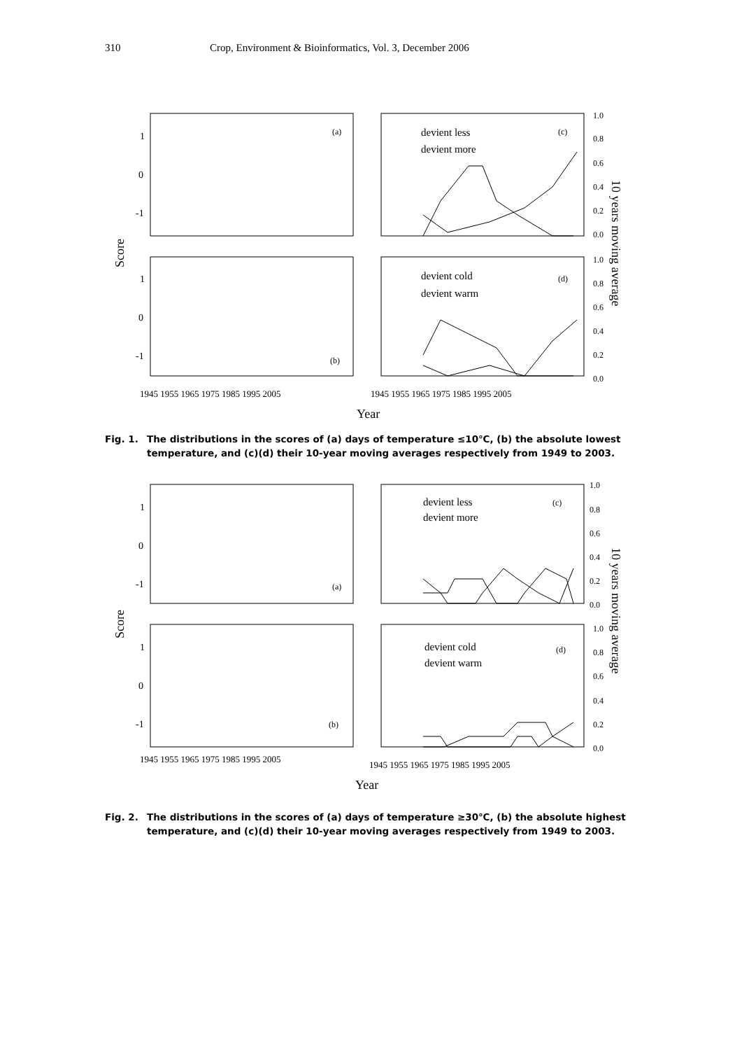310 Crop, Environment & Bioinformatics, Vol. 3, December 2006
1
0
-1
1
0
-1
Score
(a)
(b)
(c)
(d)
devient less
devient more
devient cold
devient warm
1.0
0.8
0.6
0.4
0.2
0.0
1.0
0.8
0.6
0.4
0.2
0.0
10 years moving average
1945 1955 1965 1975 1985 1995 2005
1945 1955 1965 1975 1985 1995 2005
Year
Fig. 1. The distributions in the scores of (a) days of temperature ≤10℃, (b) the absolute lowest temperature, and (c)(d) their 10-year moving averages respectively from 1949 to 2003.
1
0
-1
1
0
-1
Score
(a)
(b)
(c)
(d)
devient less
devient more
devient cold
devient warm
1.0
0.8
0.6
0.4
0.2
0.0
1.0
0.8
0.6
0.4
0.2
0.0
10 years moving average
1945 1955 1965 1975 1985 1995 2005
1945 1955 1965 1975 1985 1995 2005
Year
Fig. 2. The distributions in the scores of (a) days of temperature ≥30℃, (b) the absolute highest temperature, and (c)(d) their 10-year moving averages respectively from 1949 to 2003.